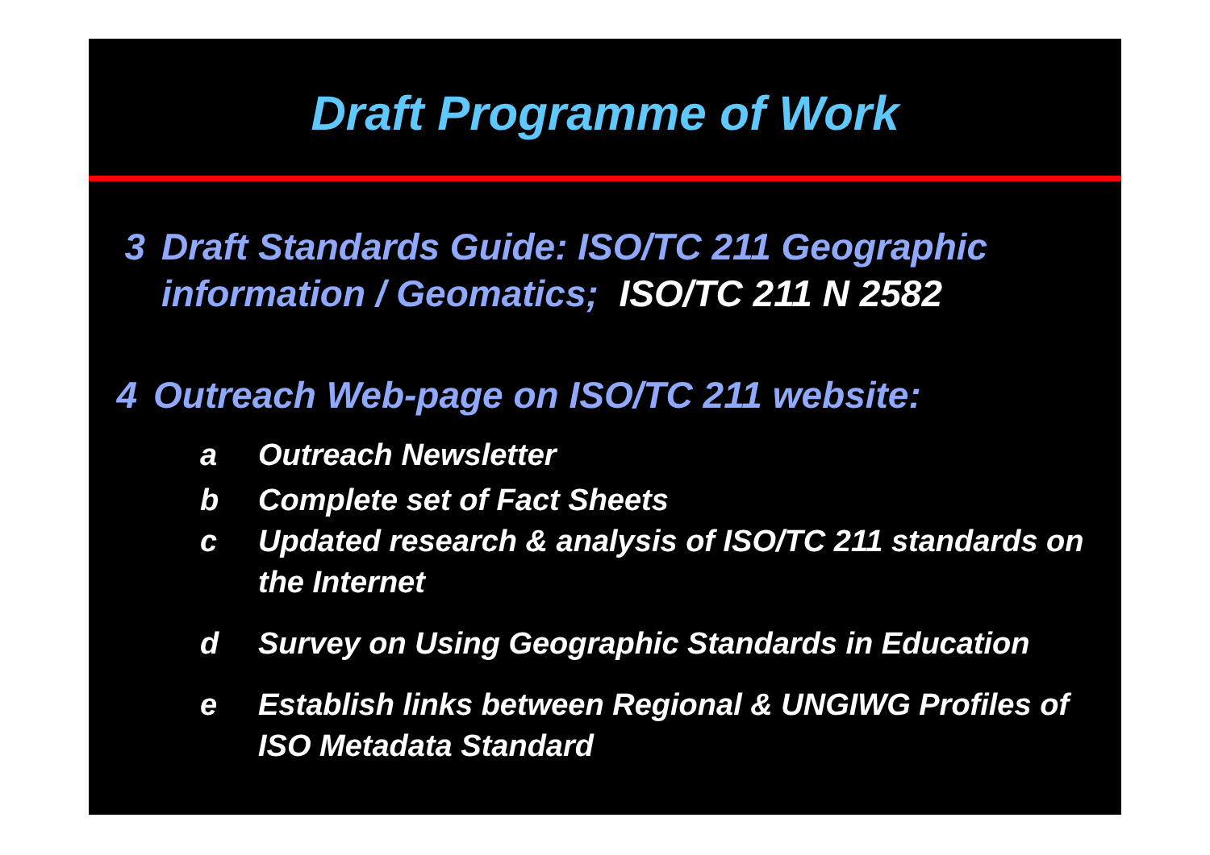Draft Programme of Work
3 Draft Standards Guide: ISO/TC 211 Geographic information / Geomatics; ISO/TC 211 N 2582
4 Outreach Web-page on ISO/TC 211 website:
a Outreach Newsletter
b Complete set of Fact Sheets
c Updated research & analysis of ISO/TC 211 standards on the Internet
d Survey on Using Geographic Standards in Education
e Establish links between Regional & UNGIWG Profiles of ISO Metadata Standard